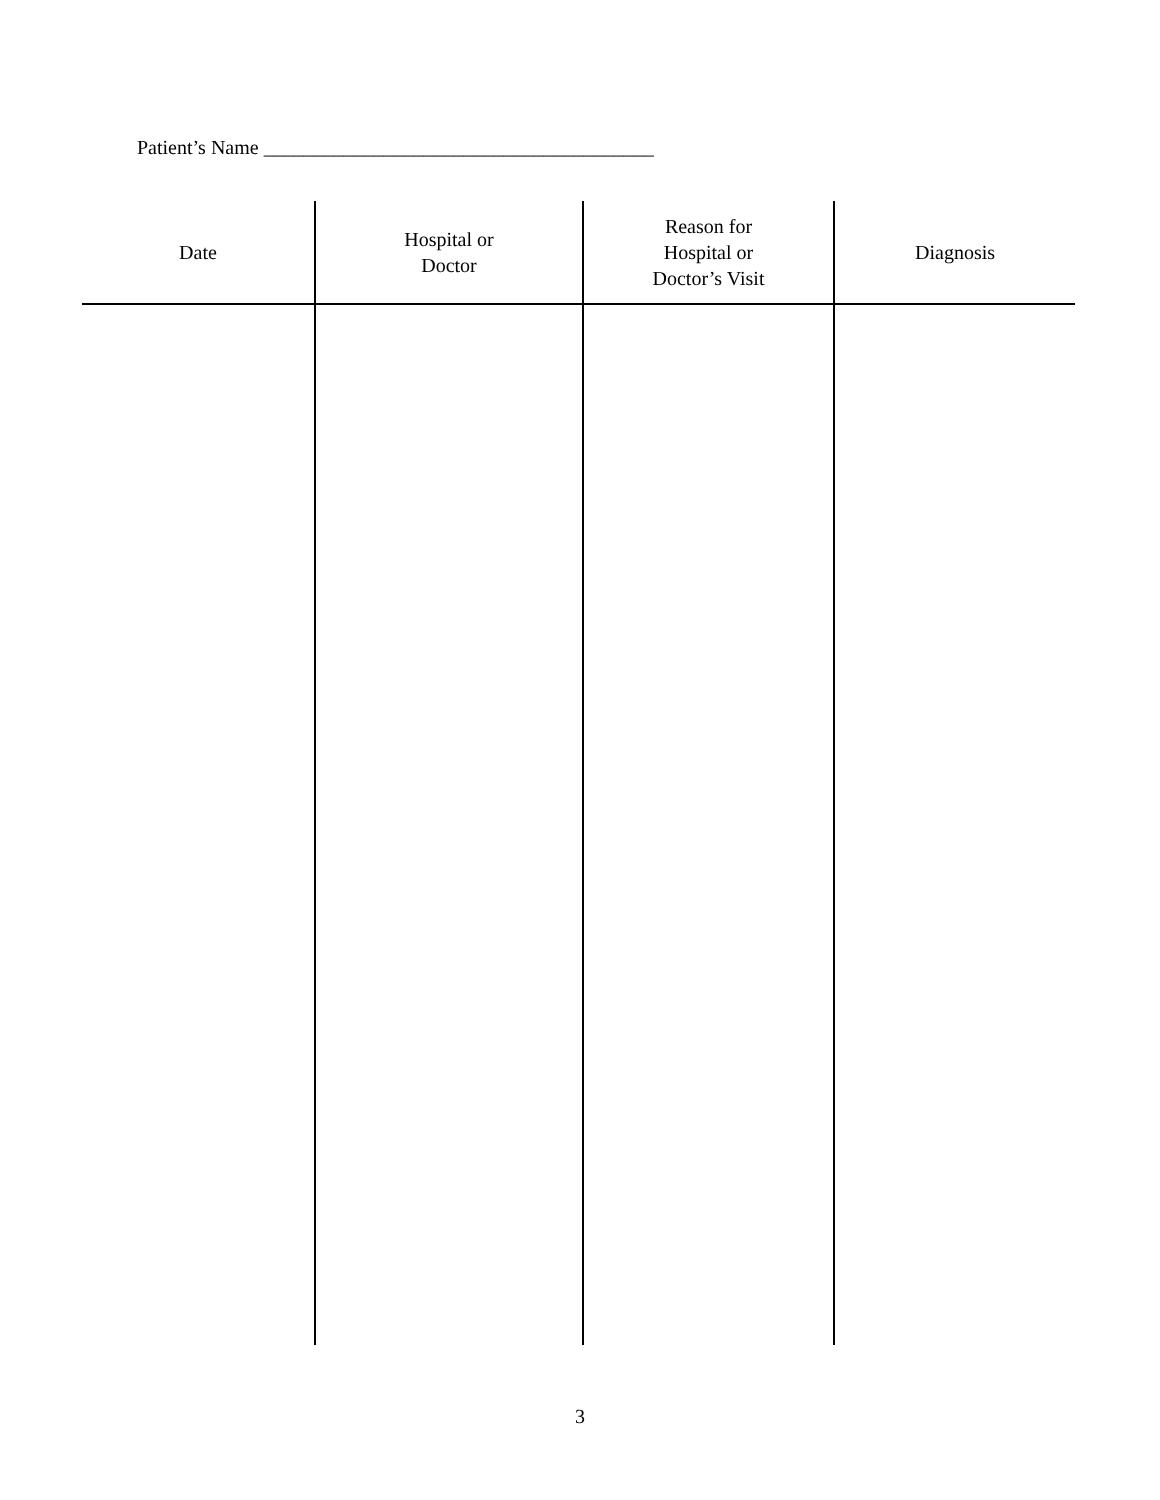Patient’s Name _______________________________________
| Date | Hospital or Doctor | Reason for Hospital or Doctor’s Visit | Diagnosis |
| --- | --- | --- | --- |
3